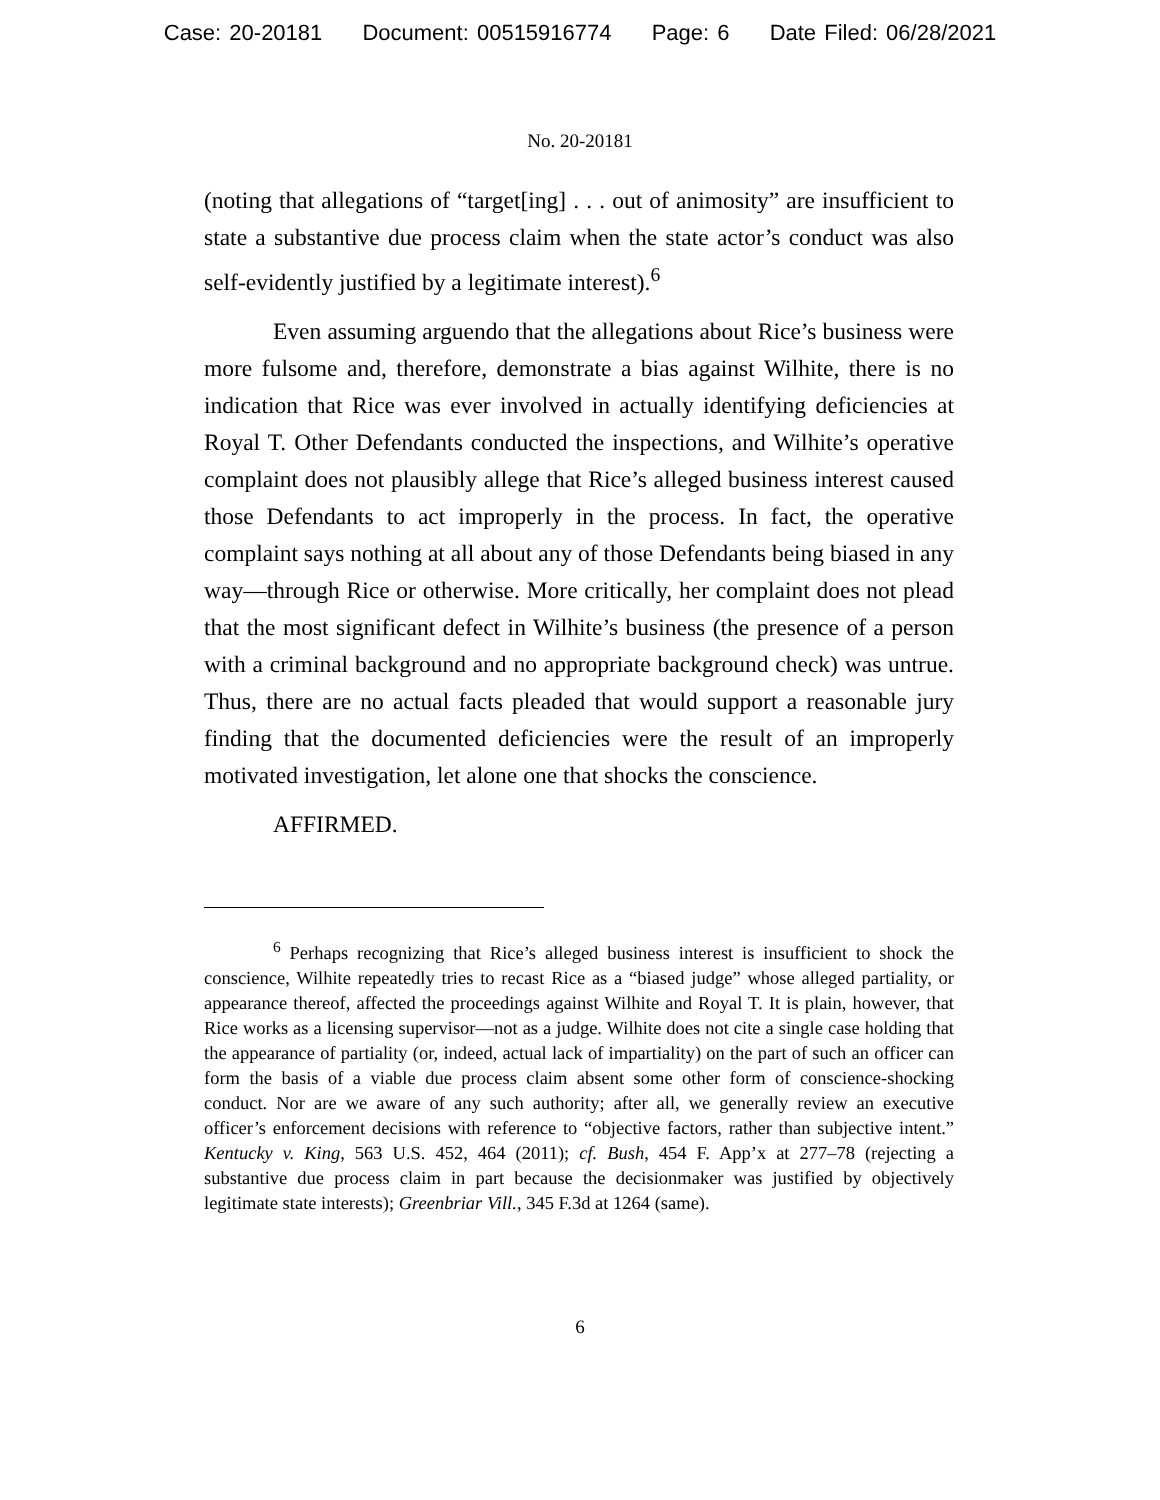Case: 20-20181 Document: 00515916774 Page: 6 Date Filed: 06/28/2021
No. 20-20181
(noting that allegations of “target[ing] . . . out of animosity” are insufficient to state a substantive due process claim when the state actor’s conduct was also self-evidently justified by a legitimate interest).<sup>6</sup>
Even assuming arguendo that the allegations about Rice’s business were more fulsome and, therefore, demonstrate a bias against Wilhite, there is no indication that Rice was ever involved in actually identifying deficiencies at Royal T. Other Defendants conducted the inspections, and Wilhite’s operative complaint does not plausibly allege that Rice’s alleged business interest caused those Defendants to act improperly in the process. In fact, the operative complaint says nothing at all about any of those Defendants being biased in any way—through Rice or otherwise. More critically, her complaint does not plead that the most significant defect in Wilhite’s business (the presence of a person with a criminal background and no appropriate background check) was untrue. Thus, there are no actual facts pleaded that would support a reasonable jury finding that the documented deficiencies were the result of an improperly motivated investigation, let alone one that shocks the conscience.
AFFIRMED.
<sup>6</sup> Perhaps recognizing that Rice’s alleged business interest is insufficient to shock the conscience, Wilhite repeatedly tries to recast Rice as a “biased judge” whose alleged partiality, or appearance thereof, affected the proceedings against Wilhite and Royal T. It is plain, however, that Rice works as a licensing supervisor—not as a judge. Wilhite does not cite a single case holding that the appearance of partiality (or, indeed, actual lack of impartiality) on the part of such an officer can form the basis of a viable due process claim absent some other form of conscience-shocking conduct. Nor are we aware of any such authority; after all, we generally review an executive officer’s enforcement decisions with reference to “objective factors, rather than subjective intent.” Kentucky v. King, 563 U.S. 452, 464 (2011); cf. Bush, 454 F. App’x at 277–78 (rejecting a substantive due process claim in part because the decisionmaker was justified by objectively legitimate state interests); Greenbriar Vill., 345 F.3d at 1264 (same).
6